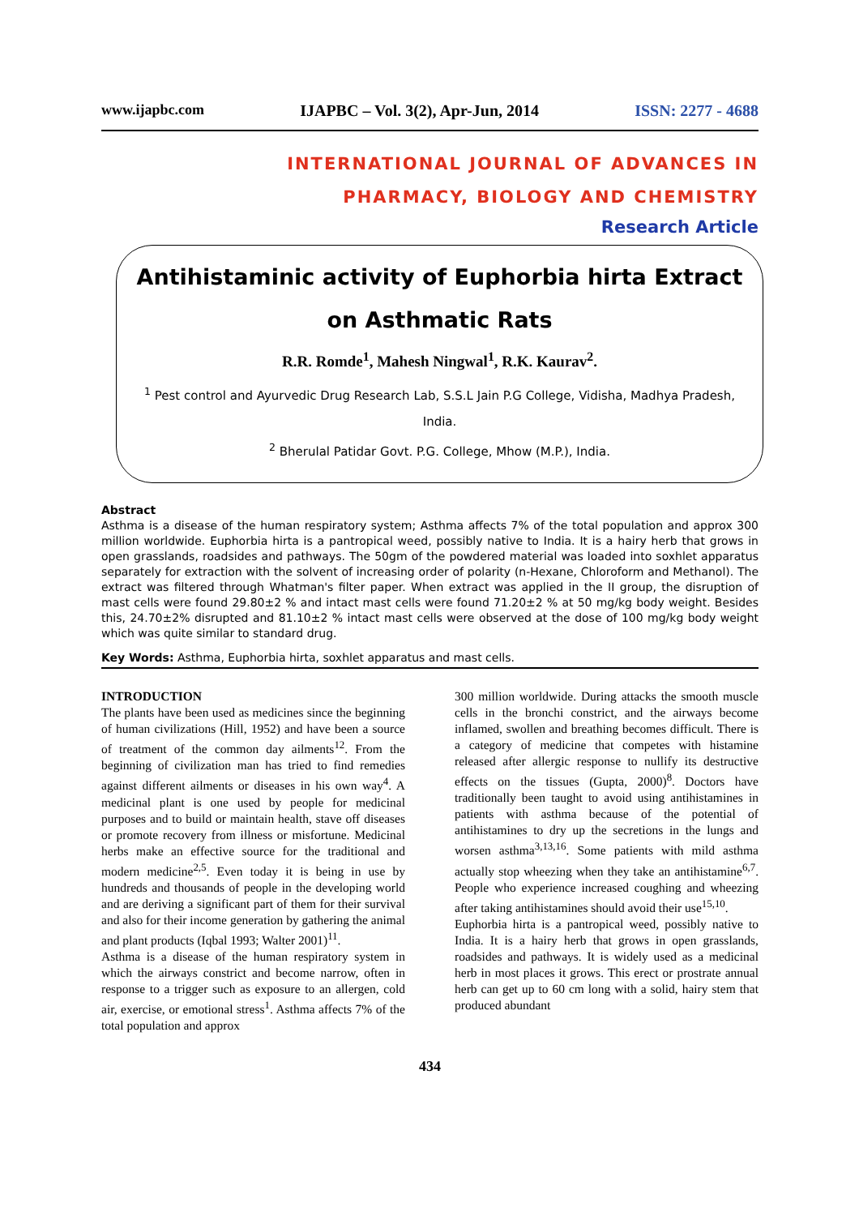www.ijapbc.com IJAPBC – Vol. 3(2), Apr-Jun, 2014 ISSN: 2277 - 4688
INTERNATIONAL JOURNAL OF ADVANCES IN
PHARMACY, BIOLOGY AND CHEMISTRY
Research Article
Antihistaminic activity of Euphorbia hirta Extract on Asthmatic Rats
R.R. Romde<sup>1</sup>, Mahesh Ningwal<sup>1</sup>, R.K. Kaurav<sup>2</sup>.
<sup>1</sup> Pest control and Ayurvedic Drug Research Lab, S.S.L Jain P.G College, Vidisha, Madhya Pradesh, India.
<sup>2</sup> Bherulal Patidar Govt. P.G. College, Mhow (M.P.), India.
Abstract
Asthma is a disease of the human respiratory system; Asthma affects 7% of the total population and approx 300 million worldwide. Euphorbia hirta is a pantropical weed, possibly native to India. It is a hairy herb that grows in open grasslands, roadsides and pathways. The 50gm of the powdered material was loaded into soxhlet apparatus separately for extraction with the solvent of increasing order of polarity (n-Hexane, Chloroform and Methanol). The extract was filtered through Whatman's filter paper. When extract was applied in the II group, the disruption of mast cells were found 29.80±2 % and intact mast cells were found 71.20±2 % at 50 mg/kg body weight. Besides this, 24.70±2% disrupted and 81.10±2 % intact mast cells were observed at the dose of 100 mg/kg body weight which was quite similar to standard drug.
Key Words: Asthma, Euphorbia hirta, soxhlet apparatus and mast cells.
INTRODUCTION
The plants have been used as medicines since the beginning of human civilizations (Hill, 1952) and have been a source of treatment of the common day ailments<sup>12</sup>. From the beginning of civilization man has tried to find remedies against different ailments or diseases in his own way<sup>4</sup>. A medicinal plant is one used by people for medicinal purposes and to build or maintain health, stave off diseases or promote recovery from illness or misfortune. Medicinal herbs make an effective source for the traditional and modern medicine<sup>2,5</sup>. Even today it is being in use by hundreds and thousands of people in the developing world and are deriving a significant part of them for their survival and also for their income generation by gathering the animal and plant products (Iqbal 1993; Walter 2001)<sup>11</sup>.
Asthma is a disease of the human respiratory system in which the airways constrict and become narrow, often in response to a trigger such as exposure to an allergen, cold air, exercise, or emotional stress<sup>1</sup>. Asthma affects 7% of the total population and approx
300 million worldwide. During attacks the smooth muscle cells in the bronchi constrict, and the airways become inflamed, swollen and breathing becomes difficult. There is a category of medicine that competes with histamine released after allergic response to nullify its destructive effects on the tissues (Gupta, 2000)<sup>8</sup>. Doctors have traditionally been taught to avoid using antihistamines in patients with asthma because of the potential of antihistamines to dry up the secretions in the lungs and worsen asthma<sup>3,13,16</sup>. Some patients with mild asthma actually stop wheezing when they take an antihistamine<sup>6,7</sup>. People who experience increased coughing and wheezing after taking antihistamines should avoid their use<sup>15,10</sup>.
Euphorbia hirta is a pantropical weed, possibly native to India. It is a hairy herb that grows in open grasslands, roadsides and pathways. It is widely used as a medicinal herb in most places it grows. This erect or prostrate annual herb can get up to 60 cm long with a solid, hairy stem that produced abundant
434